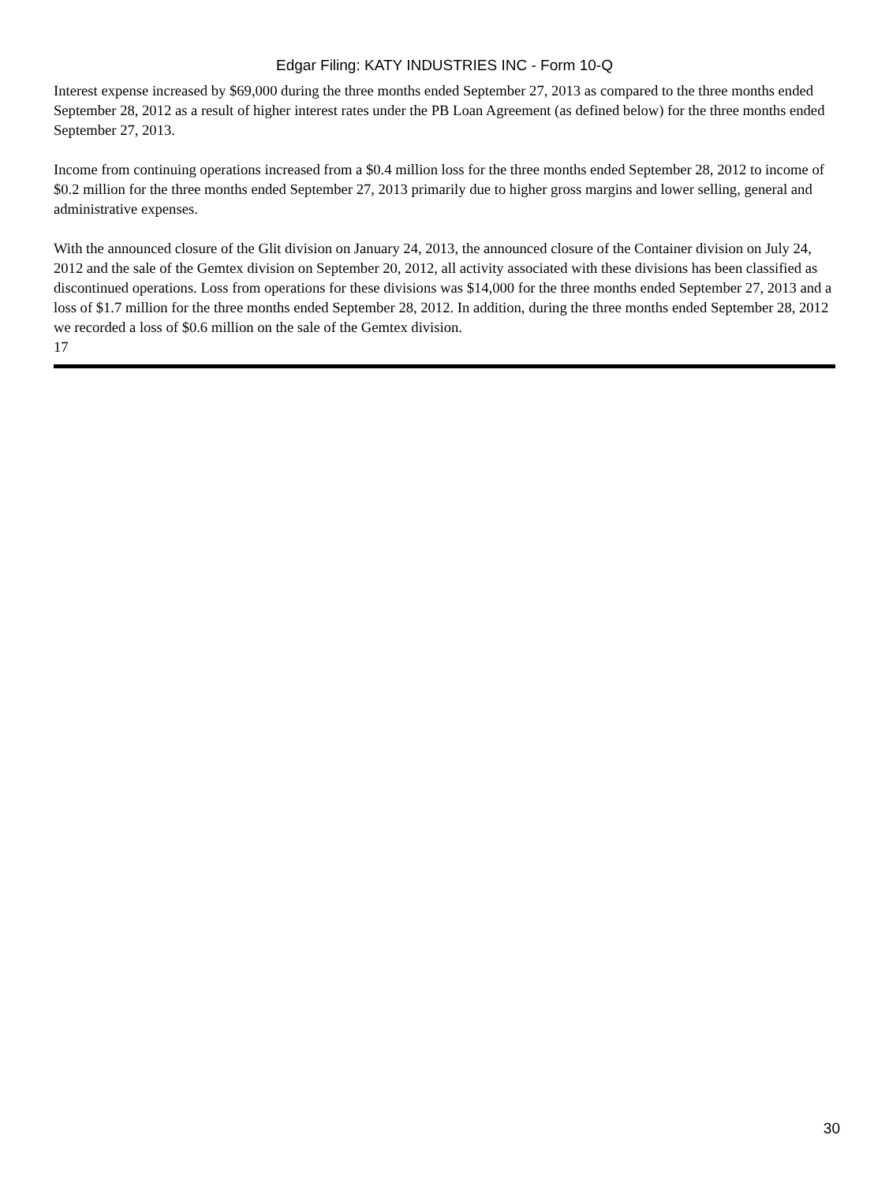Edgar Filing: KATY INDUSTRIES INC - Form 10-Q
Interest expense increased by $69,000 during the three months ended September 27, 2013 as compared to the three months ended September 28, 2012 as a result of higher interest rates under the PB Loan Agreement (as defined below) for the three months ended September 27, 2013.
Income from continuing operations increased from a $0.4 million loss for the three months ended September 28, 2012 to income of $0.2 million for the three months ended September 27, 2013 primarily due to higher gross margins and lower selling, general and administrative expenses.
With the announced closure of the Glit division on January 24, 2013, the announced closure of the Container division on July 24, 2012 and the sale of the Gemtex division on September 20, 2012, all activity associated with these divisions has been classified as discontinued operations. Loss from operations for these divisions was $14,000 for the three months ended September 27, 2013 and a loss of $1.7 million for the three months ended September 28, 2012. In addition, during the three months ended September 28, 2012 we recorded a loss of $0.6 million on the sale of the Gemtex division.
17
30